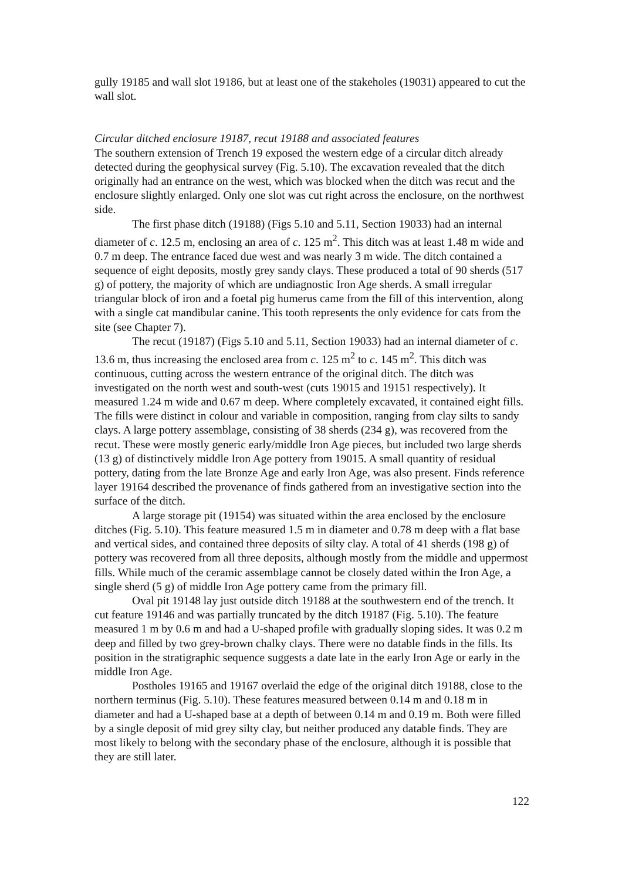gully 19185 and wall slot 19186, but at least one of the stakeholes (19031) appeared to cut the wall slot.
Circular ditched enclosure 19187, recut 19188 and associated features
The southern extension of Trench 19 exposed the western edge of a circular ditch already detected during the geophysical survey (Fig. 5.10). The excavation revealed that the ditch originally had an entrance on the west, which was blocked when the ditch was recut and the enclosure slightly enlarged. Only one slot was cut right across the enclosure, on the northwest side.
The first phase ditch (19188) (Figs 5.10 and 5.11, Section 19033) had an internal diameter of c. 12.5 m, enclosing an area of c. 125 m<sup>2</sup>. This ditch was at least 1.48 m wide and 0.7 m deep. The entrance faced due west and was nearly 3 m wide. The ditch contained a sequence of eight deposits, mostly grey sandy clays. These produced a total of 90 sherds (517 g) of pottery, the majority of which are undiagnostic Iron Age sherds. A small irregular triangular block of iron and a foetal pig humerus came from the fill of this intervention, along with a single cat mandibular canine. This tooth represents the only evidence for cats from the site (see Chapter 7).
The recut (19187) (Figs 5.10 and 5.11, Section 19033) had an internal diameter of c. 13.6 m, thus increasing the enclosed area from c. 125 m<sup>2</sup> to c. 145 m<sup>2</sup>. This ditch was continuous, cutting across the western entrance of the original ditch. The ditch was investigated on the north west and south-west (cuts 19015 and 19151 respectively). It measured 1.24 m wide and 0.67 m deep. Where completely excavated, it contained eight fills. The fills were distinct in colour and variable in composition, ranging from clay silts to sandy clays. A large pottery assemblage, consisting of 38 sherds (234 g), was recovered from the recut. These were mostly generic early/middle Iron Age pieces, but included two large sherds (13 g) of distinctively middle Iron Age pottery from 19015. A small quantity of residual pottery, dating from the late Bronze Age and early Iron Age, was also present. Finds reference layer 19164 described the provenance of finds gathered from an investigative section into the surface of the ditch.
A large storage pit (19154) was situated within the area enclosed by the enclosure ditches (Fig. 5.10). This feature measured 1.5 m in diameter and 0.78 m deep with a flat base and vertical sides, and contained three deposits of silty clay. A total of 41 sherds (198 g) of pottery was recovered from all three deposits, although mostly from the middle and uppermost fills. While much of the ceramic assemblage cannot be closely dated within the Iron Age, a single sherd (5 g) of middle Iron Age pottery came from the primary fill.
Oval pit 19148 lay just outside ditch 19188 at the southwestern end of the trench. It cut feature 19146 and was partially truncated by the ditch 19187 (Fig. 5.10). The feature measured 1 m by 0.6 m and had a U-shaped profile with gradually sloping sides. It was 0.2 m deep and filled by two grey-brown chalky clays. There were no datable finds in the fills. Its position in the stratigraphic sequence suggests a date late in the early Iron Age or early in the middle Iron Age.
Postholes 19165 and 19167 overlaid the edge of the original ditch 19188, close to the northern terminus (Fig. 5.10). These features measured between 0.14 m and 0.18 m in diameter and had a U-shaped base at a depth of between 0.14 m and 0.19 m. Both were filled by a single deposit of mid grey silty clay, but neither produced any datable finds. They are most likely to belong with the secondary phase of the enclosure, although it is possible that they are still later.
122